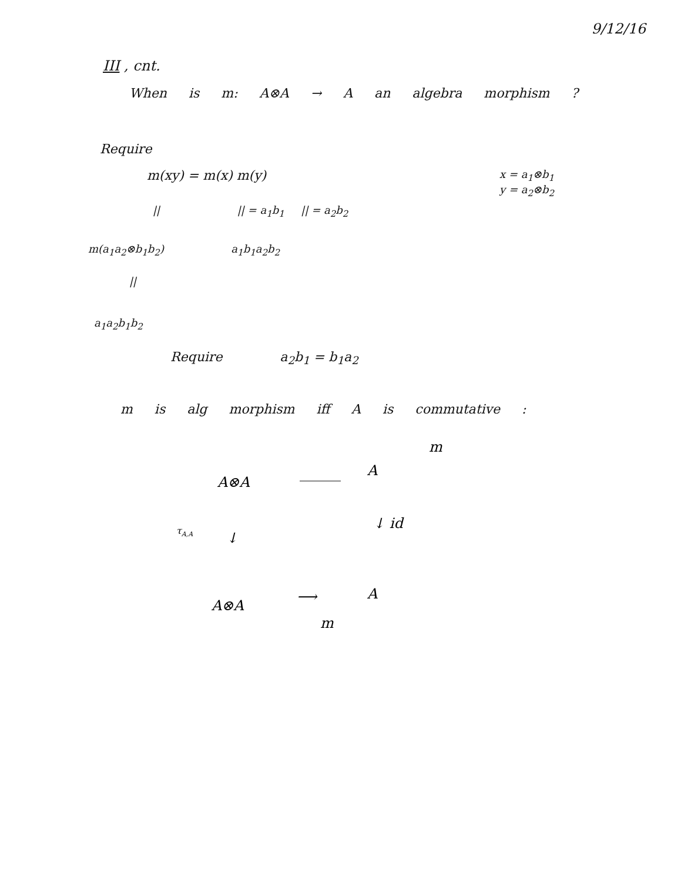9/12/16
III , cnt.
When is m: A⊗A → A an algebra morphism ?
Require
m(xy) = m(x) m(y)
x = a<sub>1</sub>⊗b<sub>1</sub>
y = a<sub>2</sub>⊗b<sub>2</sub>
|| || = a<sub>1</sub>b<sub>1</sub> || = a<sub>2</sub>b<sub>2</sub>
m(a<sub>1</sub>a<sub>2</sub>⊗b<sub>1</sub>b<sub>2</sub>) a<sub>1</sub>b<sub>1</sub>a<sub>2</sub>b<sub>2</sub>
||
a<sub>1</sub>a<sub>2</sub>b<sub>1</sub>b<sub>2</sub>
Require a<sub>2</sub>b<sub>1</sub> = b<sub>1</sub>a<sub>2</sub>
m is alg morphism iff A is commutative :
m
A⊗A
A
τA,A
↓
↓ id
A⊗A
⟶
A
m